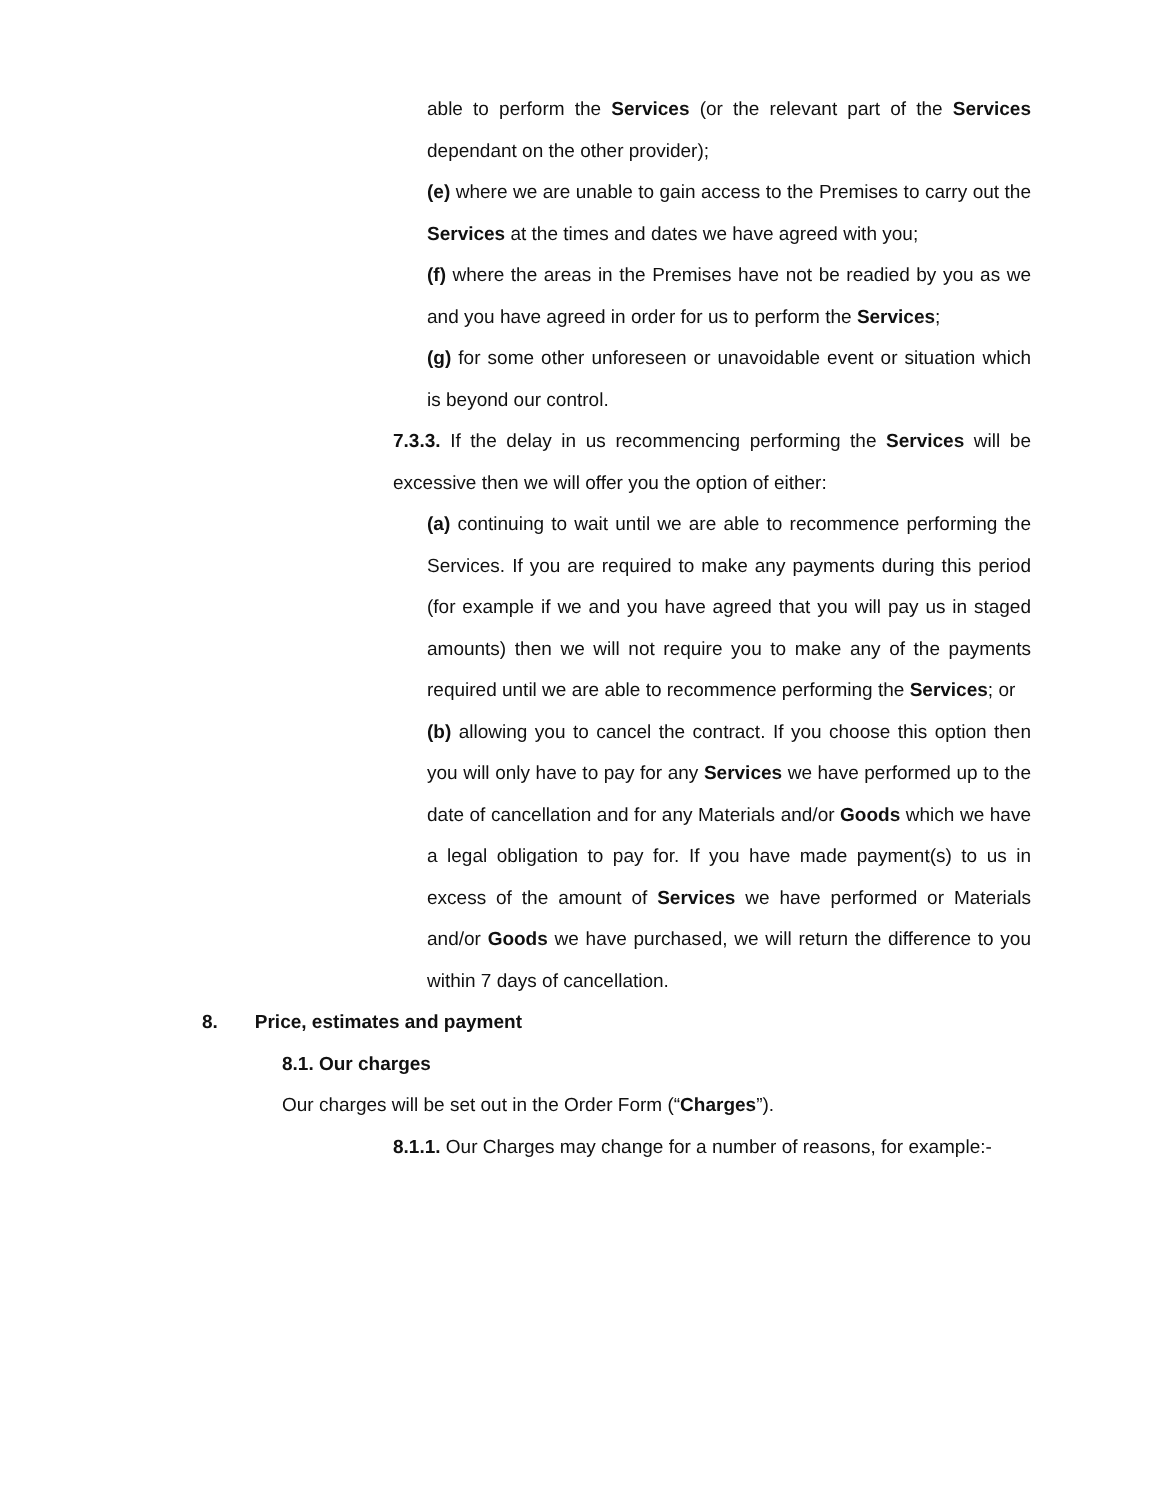able to perform the Services (or the relevant part of the Services dependant on the other provider);
(e) where we are unable to gain access to the Premises to carry out the Services at the times and dates we have agreed with you;
(f) where the areas in the Premises have not be readied by you as we and you have agreed in order for us to perform the Services;
(g) for some other unforeseen or unavoidable event or situation which is beyond our control.
7.3.3. If the delay in us recommencing performing the Services will be excessive then we will offer you the option of either:
(a) continuing to wait until we are able to recommence performing the Services. If you are required to make any payments during this period (for example if we and you have agreed that you will pay us in staged amounts) then we will not require you to make any of the payments required until we are able to recommence performing the Services; or
(b) allowing you to cancel the contract. If you choose this option then you will only have to pay for any Services we have performed up to the date of cancellation and for any Materials and/or Goods which we have a legal obligation to pay for. If you have made payment(s) to us in excess of the amount of Services we have performed or Materials and/or Goods we have purchased, we will return the difference to you within 7 days of cancellation.
8. Price, estimates and payment
8.1. Our charges
Our charges will be set out in the Order Form (“Charges”).
8.1.1. Our Charges may change for a number of reasons, for example:-